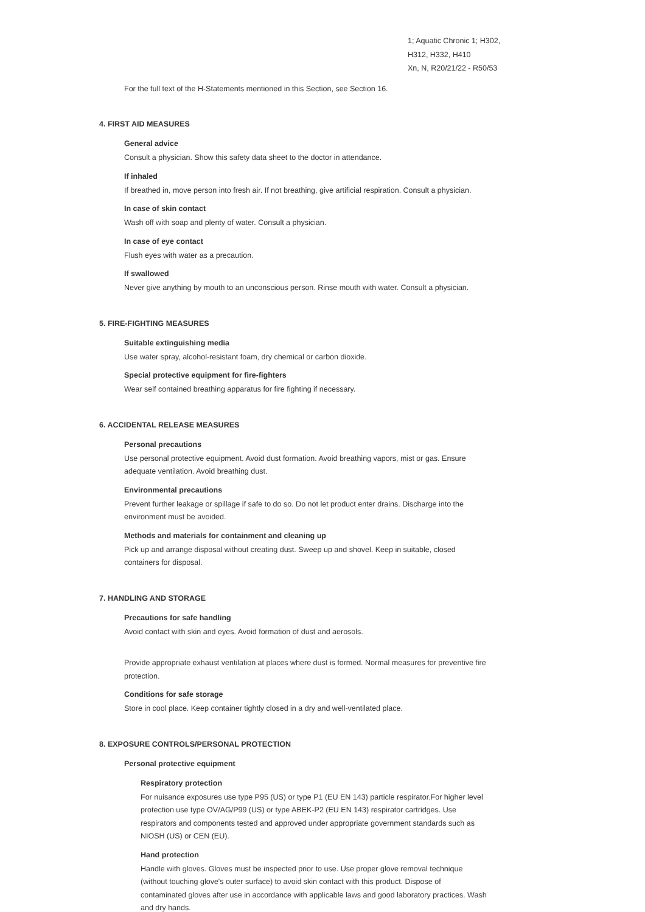1; Aquatic Chronic 1; H302,
H312, H332, H410
Xn, N, R20/21/22 - R50/53
For the full text of the H-Statements mentioned in this Section, see Section 16.
4. FIRST AID MEASURES
General advice
Consult a physician. Show this safety data sheet to the doctor in attendance.
If inhaled
If breathed in, move person into fresh air. If not breathing, give artificial respiration. Consult a physician.
In case of skin contact
Wash off with soap and plenty of water. Consult a physician.
In case of eye contact
Flush eyes with water as a precaution.
If swallowed
Never give anything by mouth to an unconscious person. Rinse mouth with water. Consult a physician.
5. FIRE-FIGHTING MEASURES
Suitable extinguishing media
Use water spray, alcohol-resistant foam, dry chemical or carbon dioxide.
Special protective equipment for fire-fighters
Wear self contained breathing apparatus for fire fighting if necessary.
6. ACCIDENTAL RELEASE MEASURES
Personal precautions
Use personal protective equipment. Avoid dust formation. Avoid breathing vapors, mist or gas. Ensure adequate ventilation. Avoid breathing dust.
Environmental precautions
Prevent further leakage or spillage if safe to do so. Do not let product enter drains. Discharge into the environment must be avoided.
Methods and materials for containment and cleaning up
Pick up and arrange disposal without creating dust. Sweep up and shovel. Keep in suitable, closed containers for disposal.
7. HANDLING AND STORAGE
Precautions for safe handling
Avoid contact with skin and eyes. Avoid formation of dust and aerosols.
Provide appropriate exhaust ventilation at places where dust is formed. Normal measures for preventive fire protection.
Conditions for safe storage
Store in cool place. Keep container tightly closed in a dry and well-ventilated place.
8. EXPOSURE CONTROLS/PERSONAL PROTECTION
Personal protective equipment
Respiratory protection
For nuisance exposures use type P95 (US) or type P1 (EU EN 143) particle respirator.For higher level protection use type OV/AG/P99 (US) or type ABEK-P2 (EU EN 143) respirator cartridges. Use respirators and components tested and approved under appropriate government standards such as NIOSH (US) or CEN (EU).
Hand protection
Handle with gloves. Gloves must be inspected prior to use. Use proper glove removal technique (without touching glove's outer surface) to avoid skin contact with this product. Dispose of contaminated gloves after use in accordance with applicable laws and good laboratory practices. Wash and dry hands.